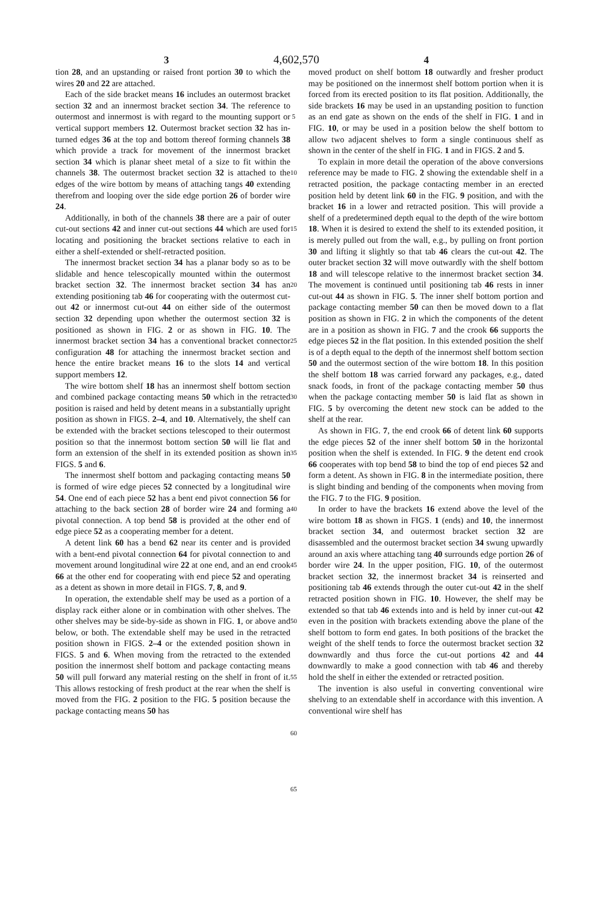3 4,602,570 4
tion 28, and an upstanding or raised front portion 30 to which the wires 20 and 22 are attached.
Each of the side bracket means 16 includes an outermost bracket section 32 and an innermost bracket section 34. The reference to outermost and innermost is with regard to the mounting support or vertical support members 12. Outermost bracket section 32 has in-turned edges 36 at the top and bottom thereof forming channels 38 which provide a track for movement of the innermost bracket section 34 which is planar sheet metal of a size to fit within the channels 38. The outermost bracket section 32 is attached to the edges of the wire bottom by means of attaching tangs 40 extending therefrom and looping over the side edge portion 26 of border wire 24.
Additionally, in both of the channels 38 there are a pair of outer cut-out sections 42 and inner cut-out sections 44 which are used for locating and positioning the bracket sections relative to each in either a shelf-extended or shelf-retracted position.
The innermost bracket section 34 has a planar body so as to be slidable and hence telescopically mounted within the outermost bracket section 32. The innermost bracket section 34 has an extending positioning tab 46 for cooperating with the outermost cut-out 42 or innermost cut-out 44 on either side of the outermost section 32 depending upon whether the outermost section 32 is positioned as shown in FIG. 2 or as shown in FIG. 10. The innermost bracket section 34 has a conventional bracket connector configuration 48 for attaching the innermost bracket section and hence the entire bracket means 16 to the slots 14 and vertical support members 12.
The wire bottom shelf 18 has an innermost shelf bottom section and combined package contacting means 50 which in the retracted position is raised and held by detent means in a substantially upright position as shown in FIGS. 2–4, and 10. Alternatively, the shelf can be extended with the bracket sections telescoped to their outermost position so that the innermost bottom section 50 will lie flat and form an extension of the shelf in its extended position as shown in FIGS. 5 and 6.
The innermost shelf bottom and packaging contacting means 50 is formed of wire edge pieces 52 connected by a longitudinal wire 54. One end of each piece 52 has a bent end pivot connection 56 for attaching to the back section 28 of border wire 24 and forming a pivotal connection. A top bend 58 is provided at the other end of edge piece 52 as a cooperating member for a detent.
A detent link 60 has a bend 62 near its center and is provided with a bent-end pivotal connection 64 for pivotal connection to and movement around longitudinal wire 22 at one end, and an end crook 66 at the other end for cooperating with end piece 52 and operating as a detent as shown in more detail in FIGS. 7, 8, and 9.
In operation, the extendable shelf may be used as a portion of a display rack either alone or in combination with other shelves. The other shelves may be side-by-side as shown in FIG. 1, or above and below, or both. The extendable shelf may be used in the retracted position shown in FIGS. 2–4 or the extended position shown in FIGS. 5 and 6. When moving from the retracted to the extended position the innermost shelf bottom and package contacting means 50 will pull forward any material resting on the shelf in front of it. This allows restocking of fresh product at the rear when the shelf is moved from the FIG. 2 position to the FIG. 5 position because the package contacting means 50 has
5
10
15
20
25
30
35
40
45
50
55
60
65
moved product on shelf bottom 18 outwardly and fresher product may be positioned on the innermost shelf bottom portion when it is forced from its erected position to its flat position. Additionally, the side brackets 16 may be used in an upstanding position to function as an end gate as shown on the ends of the shelf in FIG. 1 and in FIG. 10, or may be used in a position below the shelf bottom to allow two adjacent shelves to form a single continuous shelf as shown in the center of the shelf in FIG. 1 and in FIGS. 2 and 5.
To explain in more detail the operation of the above conversions reference may be made to FIG. 2 showing the extendable shelf in a retracted position, the package contacting member in an erected position held by detent link 60 in the FIG. 9 position, and with the bracket 16 in a lower and retracted position. This will provide a shelf of a predetermined depth equal to the depth of the wire bottom 18. When it is desired to extend the shelf to its extended position, it is merely pulled out from the wall, e.g., by pulling on front portion 30 and lifting it slightly so that tab 46 clears the cut-out 42. The outer bracket section 32 will move outwardly with the shelf bottom 18 and will telescope relative to the innermost bracket section 34. The movement is continued until positioning tab 46 rests in inner cut-out 44 as shown in FIG. 5. The inner shelf bottom portion and package contacting member 50 can then be moved down to a flat position as shown in FIG. 2 in which the components of the detent are in a position as shown in FIG. 7 and the crook 66 supports the edge pieces 52 in the flat position. In this extended position the shelf is of a depth equal to the depth of the innermost shelf bottom section 50 and the outermost section of the wire bottom 18. In this position the shelf bottom 18 was carried forward any packages, e.g., dated snack foods, in front of the package contacting member 50 thus when the package contacting member 50 is laid flat as shown in FIG. 5 by overcoming the detent new stock can be added to the shelf at the rear.
As shown in FIG. 7, the end crook 66 of detent link 60 supports the edge pieces 52 of the inner shelf bottom 50 in the horizontal position when the shelf is extended. In FIG. 9 the detent end crook 66 cooperates with top bend 58 to bind the top of end pieces 52 and form a detent. As shown in FIG. 8 in the intermediate position, there is slight binding and bending of the components when moving from the FIG. 7 to the FIG. 9 position.
In order to have the brackets 16 extend above the level of the wire bottom 18 as shown in FIGS. 1 (ends) and 10, the innermost bracket section 34, and outermost bracket section 32 are disassembled and the outermost bracket section 34 swung upwardly around an axis where attaching tang 40 surrounds edge portion 26 of border wire 24. In the upper position, FIG. 10, of the outermost bracket section 32, the innermost bracket 34 is reinserted and positioning tab 46 extends through the outer cut-out 42 in the shelf retracted position shown in FIG. 10. However, the shelf may be extended so that tab 46 extends into and is held by inner cut-out 42 even in the position with brackets extending above the plane of the shelf bottom to form end gates. In both positions of the bracket the weight of the shelf tends to force the outermost bracket section 32 downwardly and thus force the cut-out portions 42 and 44 downwardly to make a good connection with tab 46 and thereby hold the shelf in either the extended or retracted position.
The invention is also useful in converting conventional wire shelving to an extendable shelf in accordance with this invention. A conventional wire shelf has